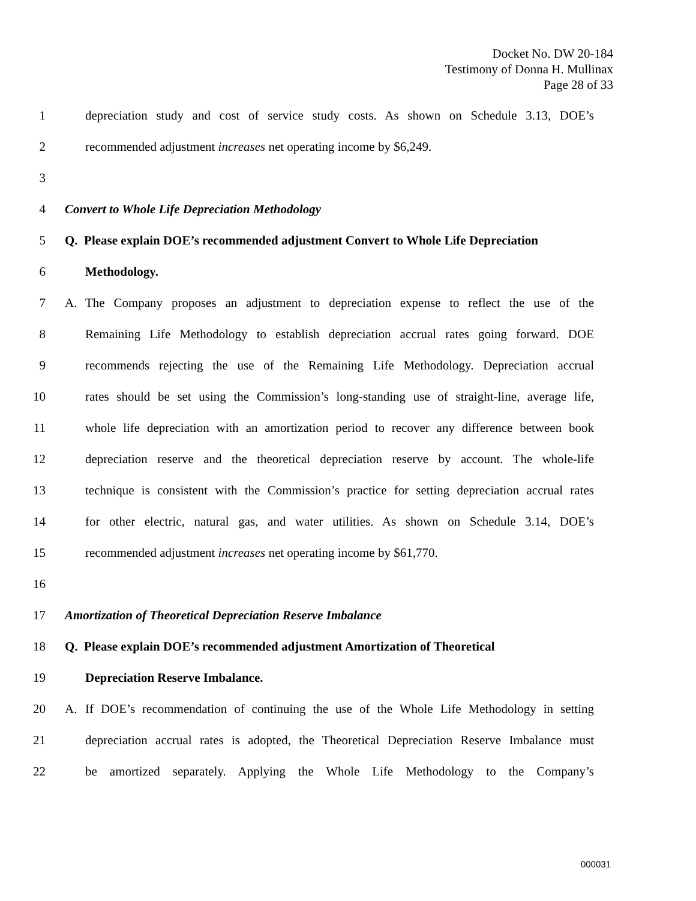Docket No. DW 20-184
Testimony of Donna H. Mullinax
Page 28 of 33
1
depreciation study and cost of service study costs. As shown on Schedule 3.13, DOE’s
2 recommended adjustment increases net operating income by $6,249.
3
4 Convert to Whole Life Depreciation Methodology
5
Q. Please explain DOE’s recommended adjustment Convert to Whole Life Depreciation
6 Methodology.
7
A. The Company proposes an adjustment to depreciation expense to reflect the use of the
8
Remaining Life Methodology to establish depreciation accrual rates going forward. DOE
9
recommends rejecting the use of the Remaining Life Methodology. Depreciation accrual
10
rates should be set using the Commission’s long-standing use of straight-line, average life,
11
whole life depreciation with an amortization period to recover any difference between book
12
depreciation reserve and the theoretical depreciation reserve by account. The whole-life
13
technique is consistent with the Commission’s practice for setting depreciation accrual rates
14
for other electric, natural gas, and water utilities. As shown on Schedule 3.14, DOE’s
15 recommended adjustment increases net operating income by $61,770.
16
17 Amortization of Theoretical Depreciation Reserve Imbalance
18
Q. Please explain DOE’s recommended adjustment Amortization of Theoretical
19 Depreciation Reserve Imbalance.
20
A. If DOE’s recommendation of continuing the use of the Whole Life Methodology in setting
21
depreciation accrual rates is adopted, the Theoretical Depreciation Reserve Imbalance must
22
be amortized separately. Applying the Whole Life Methodology to the Company’s
000031